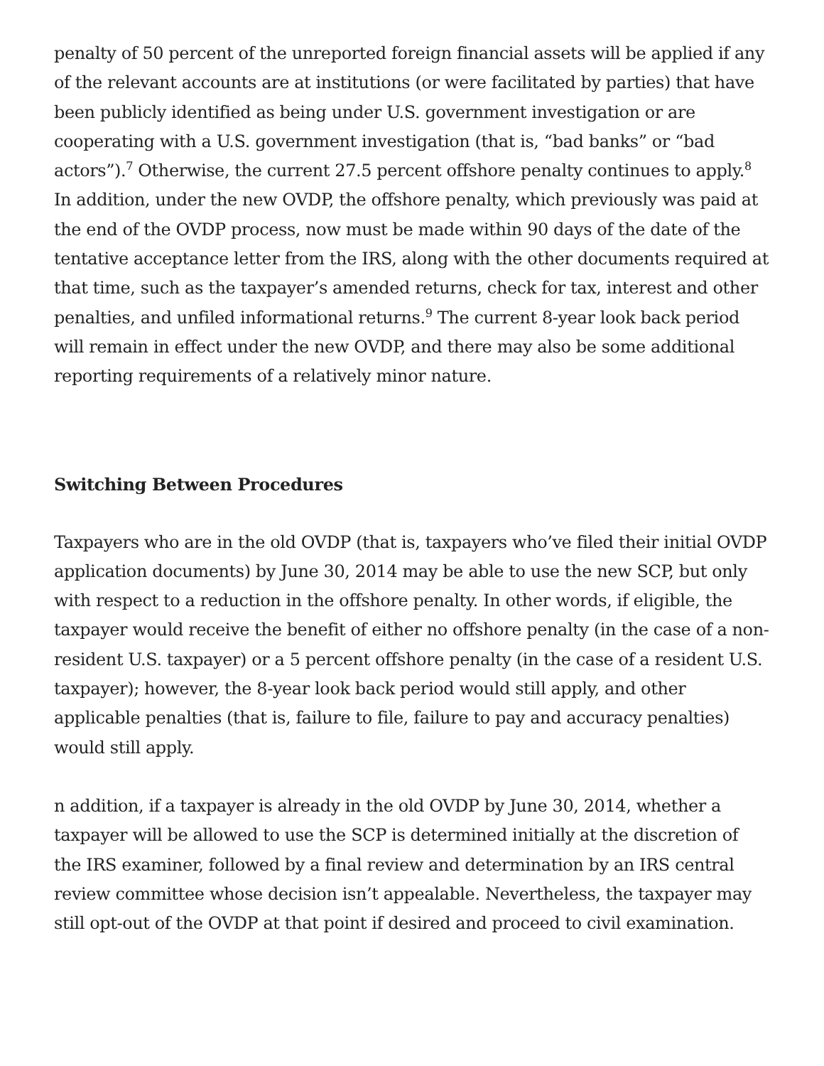penalty of 50 percent of the unreported foreign financial assets will be applied if any of the relevant accounts are at institutions (or were facilitated by parties) that have been publicly identified as being under U.S. government investigation or are cooperating with a U.S. government investigation (that is, “bad banks” or “bad actors”).<sup>7</sup> Otherwise, the current 27.5 percent offshore penalty continues to apply.<sup>8</sup> In addition, under the new OVDP, the offshore penalty, which previously was paid at the end of the OVDP process, now must be made within 90 days of the date of the tentative acceptance letter from the IRS, along with the other documents required at that time, such as the taxpayer’s amended returns, check for tax, interest and other penalties, and unfiled informational returns.<sup>9</sup> The current 8-year look back period will remain in effect under the new OVDP, and there may also be some additional reporting requirements of a relatively minor nature.
Switching Between Procedures
Taxpayers who are in the old OVDP (that is, taxpayers who’ve filed their initial OVDP application documents) by June 30, 2014 may be able to use the new SCP, but only with respect to a reduction in the offshore penalty. In other words, if eligible, the taxpayer would receive the benefit of either no offshore penalty (in the case of a non-resident U.S. taxpayer) or a 5 percent offshore penalty (in the case of a resident U.S. taxpayer); however, the 8-year look back period would still apply, and other applicable penalties (that is, failure to file, failure to pay and accuracy penalties) would still apply.
n addition, if a taxpayer is already in the old OVDP by June 30, 2014, whether a taxpayer will be allowed to use the SCP is determined initially at the discretion of the IRS examiner, followed by a final review and determination by an IRS central review committee whose decision isn’t appealable. Nevertheless, the taxpayer may still opt-out of the OVDP at that point if desired and proceed to civil examination.